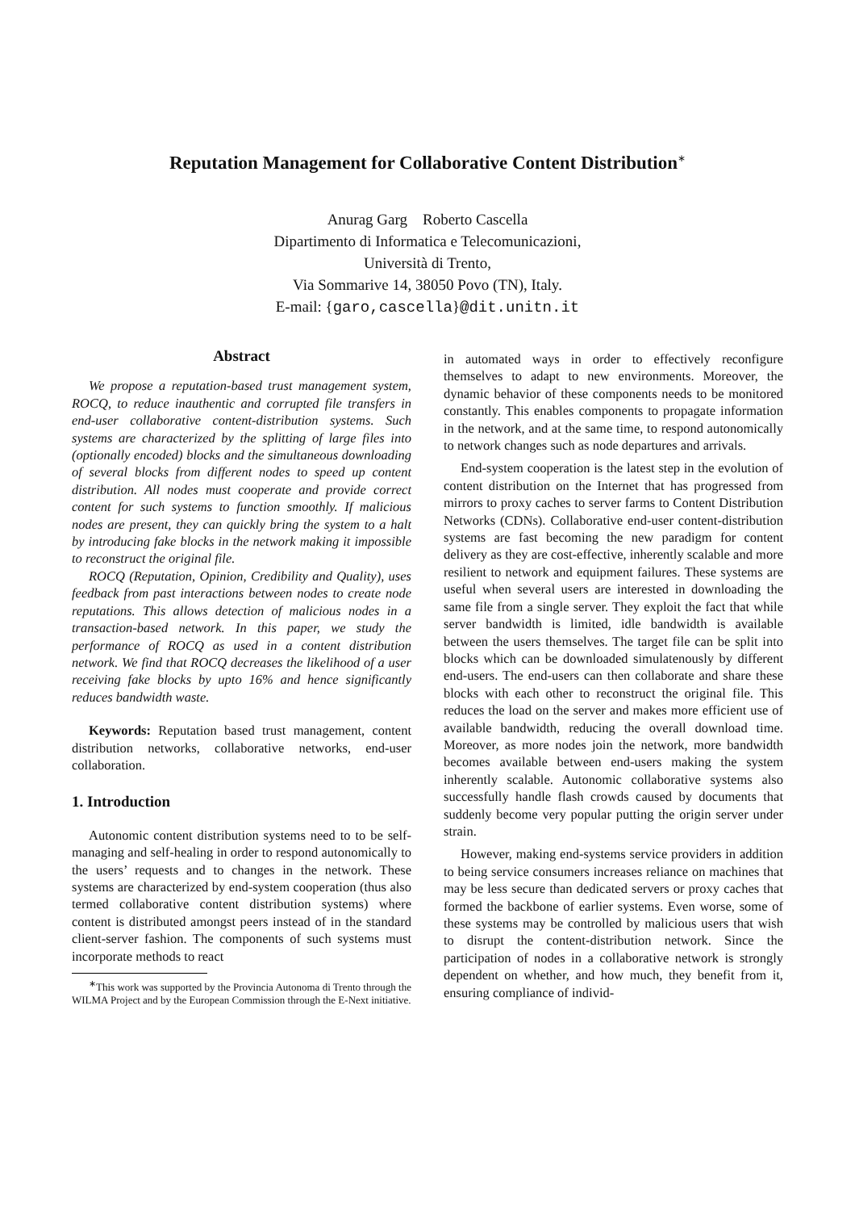Reputation Management for Collaborative Content Distribution<sup>∗</sup>
Anurag Garg Roberto Cascella
Dipartimento di Informatica e Telecomunicazioni,
Università di Trento,
Via Sommarive 14, 38050 Povo (TN), Italy.
E-mail: {garo,cascella}@dit.unitn.it
Abstract
We propose a reputation-based trust management system, ROCQ, to reduce inauthentic and corrupted file transfers in end-user collaborative content-distribution systems. Such systems are characterized by the splitting of large files into (optionally encoded) blocks and the simultaneous downloading of several blocks from different nodes to speed up content distribution. All nodes must cooperate and provide correct content for such systems to function smoothly. If malicious nodes are present, they can quickly bring the system to a halt by introducing fake blocks in the network making it impossible to reconstruct the original file.
ROCQ (Reputation, Opinion, Credibility and Quality), uses feedback from past interactions between nodes to create node reputations. This allows detection of malicious nodes in a transaction-based network. In this paper, we study the performance of ROCQ as used in a content distribution network. We find that ROCQ decreases the likelihood of a user receiving fake blocks by upto 16% and hence significantly reduces bandwidth waste.
Keywords: Reputation based trust management, content distribution networks, collaborative networks, end-user collaboration.
1. Introduction
Autonomic content distribution systems need to to be self-managing and self-healing in order to respond autonomically to the users’ requests and to changes in the network. These systems are characterized by end-system cooperation (thus also termed collaborative content distribution systems) where content is distributed amongst peers instead of in the standard client-server fashion. The components of such systems must incorporate methods to react
<sup>∗</sup>This work was supported by the Provincia Autonoma di Trento through the WILMA Project and by the European Commission through the E-Next initiative.
in automated ways in order to effectively reconfigure themselves to adapt to new environments. Moreover, the dynamic behavior of these components needs to be monitored constantly. This enables components to propagate information in the network, and at the same time, to respond autonomically to network changes such as node departures and arrivals.
End-system cooperation is the latest step in the evolution of content distribution on the Internet that has progressed from mirrors to proxy caches to server farms to Content Distribution Networks (CDNs). Collaborative end-user content-distribution systems are fast becoming the new paradigm for content delivery as they are cost-effective, inherently scalable and more resilient to network and equipment failures. These systems are useful when several users are interested in downloading the same file from a single server. They exploit the fact that while server bandwidth is limited, idle bandwidth is available between the users themselves. The target file can be split into blocks which can be downloaded simulatenously by different end-users. The end-users can then collaborate and share these blocks with each other to reconstruct the original file. This reduces the load on the server and makes more efficient use of available bandwidth, reducing the overall download time. Moreover, as more nodes join the network, more bandwidth becomes available between end-users making the system inherently scalable. Autonomic collaborative systems also successfully handle flash crowds caused by documents that suddenly become very popular putting the origin server under strain.
However, making end-systems service providers in addition to being service consumers increases reliance on machines that may be less secure than dedicated servers or proxy caches that formed the backbone of earlier systems. Even worse, some of these systems may be controlled by malicious users that wish to disrupt the content-distribution network. Since the participation of nodes in a collaborative network is strongly dependent on whether, and how much, they benefit from it, ensuring compliance of individ-